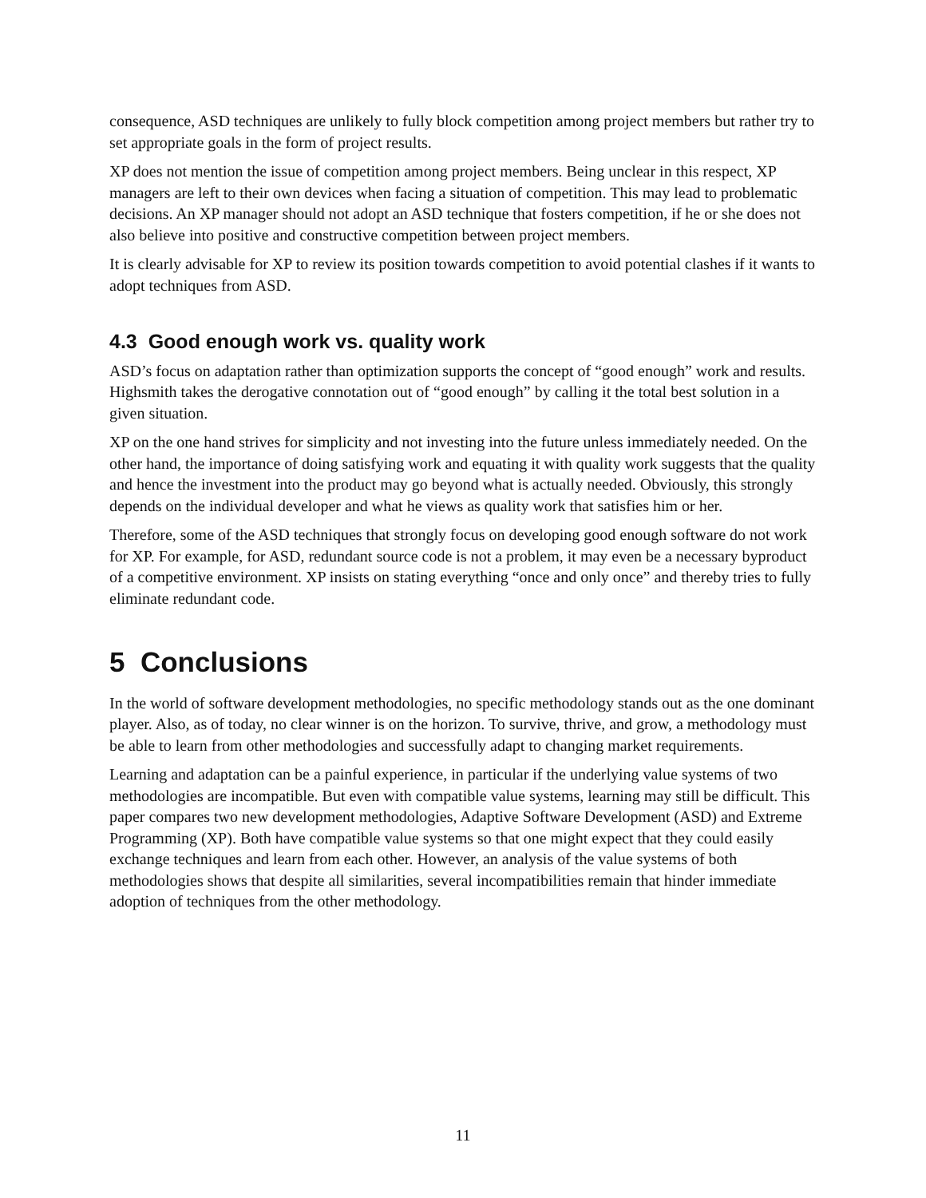consequence, ASD techniques are unlikely to fully block competition among project members but rather try to set appropriate goals in the form of project results.
XP does not mention the issue of competition among project members. Being unclear in this respect, XP managers are left to their own devices when facing a situation of competition. This may lead to problematic decisions. An XP manager should not adopt an ASD technique that fosters competition, if he or she does not also believe into positive and constructive competition between project members.
It is clearly advisable for XP to review its position towards competition to avoid potential clashes if it wants to adopt techniques from ASD.
4.3 Good enough work vs. quality work
ASD’s focus on adaptation rather than optimization supports the concept of “good enough” work and results. Highsmith takes the derogative connotation out of “good enough” by calling it the total best solution in a given situation.
XP on the one hand strives for simplicity and not investing into the future unless immediately needed. On the other hand, the importance of doing satisfying work and equating it with quality work suggests that the quality and hence the investment into the product may go beyond what is actually needed. Obviously, this strongly depends on the individual developer and what he views as quality work that satisfies him or her.
Therefore, some of the ASD techniques that strongly focus on developing good enough software do not work for XP. For example, for ASD, redundant source code is not a problem, it may even be a necessary byproduct of a competitive environment. XP insists on stating everything “once and only once” and thereby tries to fully eliminate redundant code.
5 Conclusions
In the world of software development methodologies, no specific methodology stands out as the one dominant player. Also, as of today, no clear winner is on the horizon. To survive, thrive, and grow, a methodology must be able to learn from other methodologies and successfully adapt to changing market requirements.
Learning and adaptation can be a painful experience, in particular if the underlying value systems of two methodologies are incompatible. But even with compatible value systems, learning may still be difficult. This paper compares two new development methodologies, Adaptive Software Development (ASD) and Extreme Programming (XP). Both have compatible value systems so that one might expect that they could easily exchange techniques and learn from each other. However, an analysis of the value systems of both methodologies shows that despite all similarities, several incompatibilities remain that hinder immediate adoption of techniques from the other methodology.
11